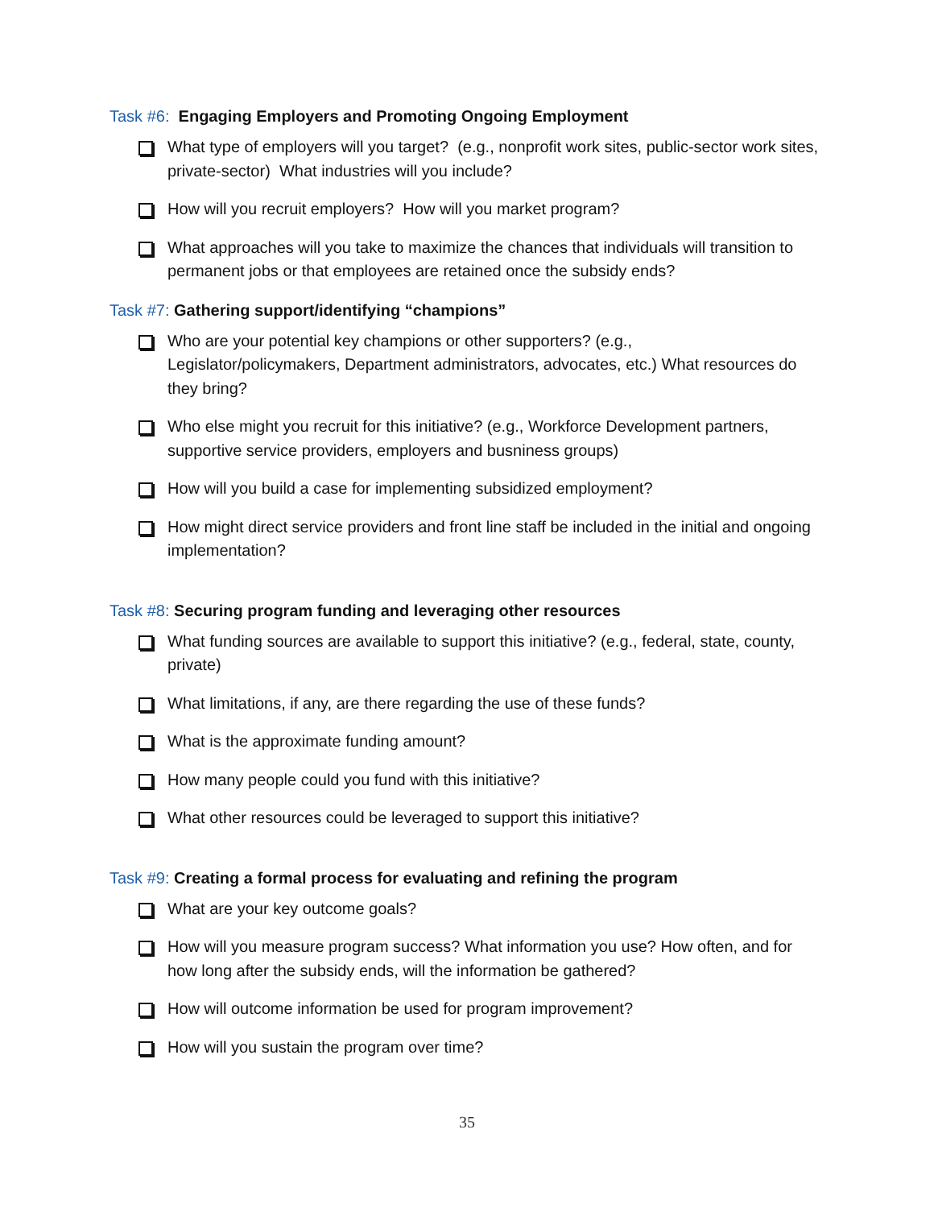Task #6: Engaging Employers and Promoting Ongoing Employment
What type of employers will you target? (e.g., nonprofit work sites, public-sector work sites, private-sector) What industries will you include?
How will you recruit employers? How will you market program?
What approaches will you take to maximize the chances that individuals will transition to permanent jobs or that employees are retained once the subsidy ends?
Task #7: Gathering support/identifying “champions”
Who are your potential key champions or other supporters? (e.g.,
Legislator/policymakers, Department administrators, advocates, etc.) What resources do they bring?
Who else might you recruit for this initiative? (e.g., Workforce Development partners, supportive service providers, employers and busniness groups)
How will you build a case for implementing subsidized employment?
How might direct service providers and front line staff be included in the initial and ongoing implementation?
Task #8: Securing program funding and leveraging other resources
What funding sources are available to support this initiative? (e.g., federal, state, county, private)
What limitations, if any, are there regarding the use of these funds?
What is the approximate funding amount?
How many people could you fund with this initiative?
What other resources could be leveraged to support this initiative?
Task #9: Creating a formal process for evaluating and refining the program
What are your key outcome goals?
How will you measure program success? What information you use? How often, and for how long after the subsidy ends, will the information be gathered?
How will outcome information be used for program improvement?
How will you sustain the program over time?
35